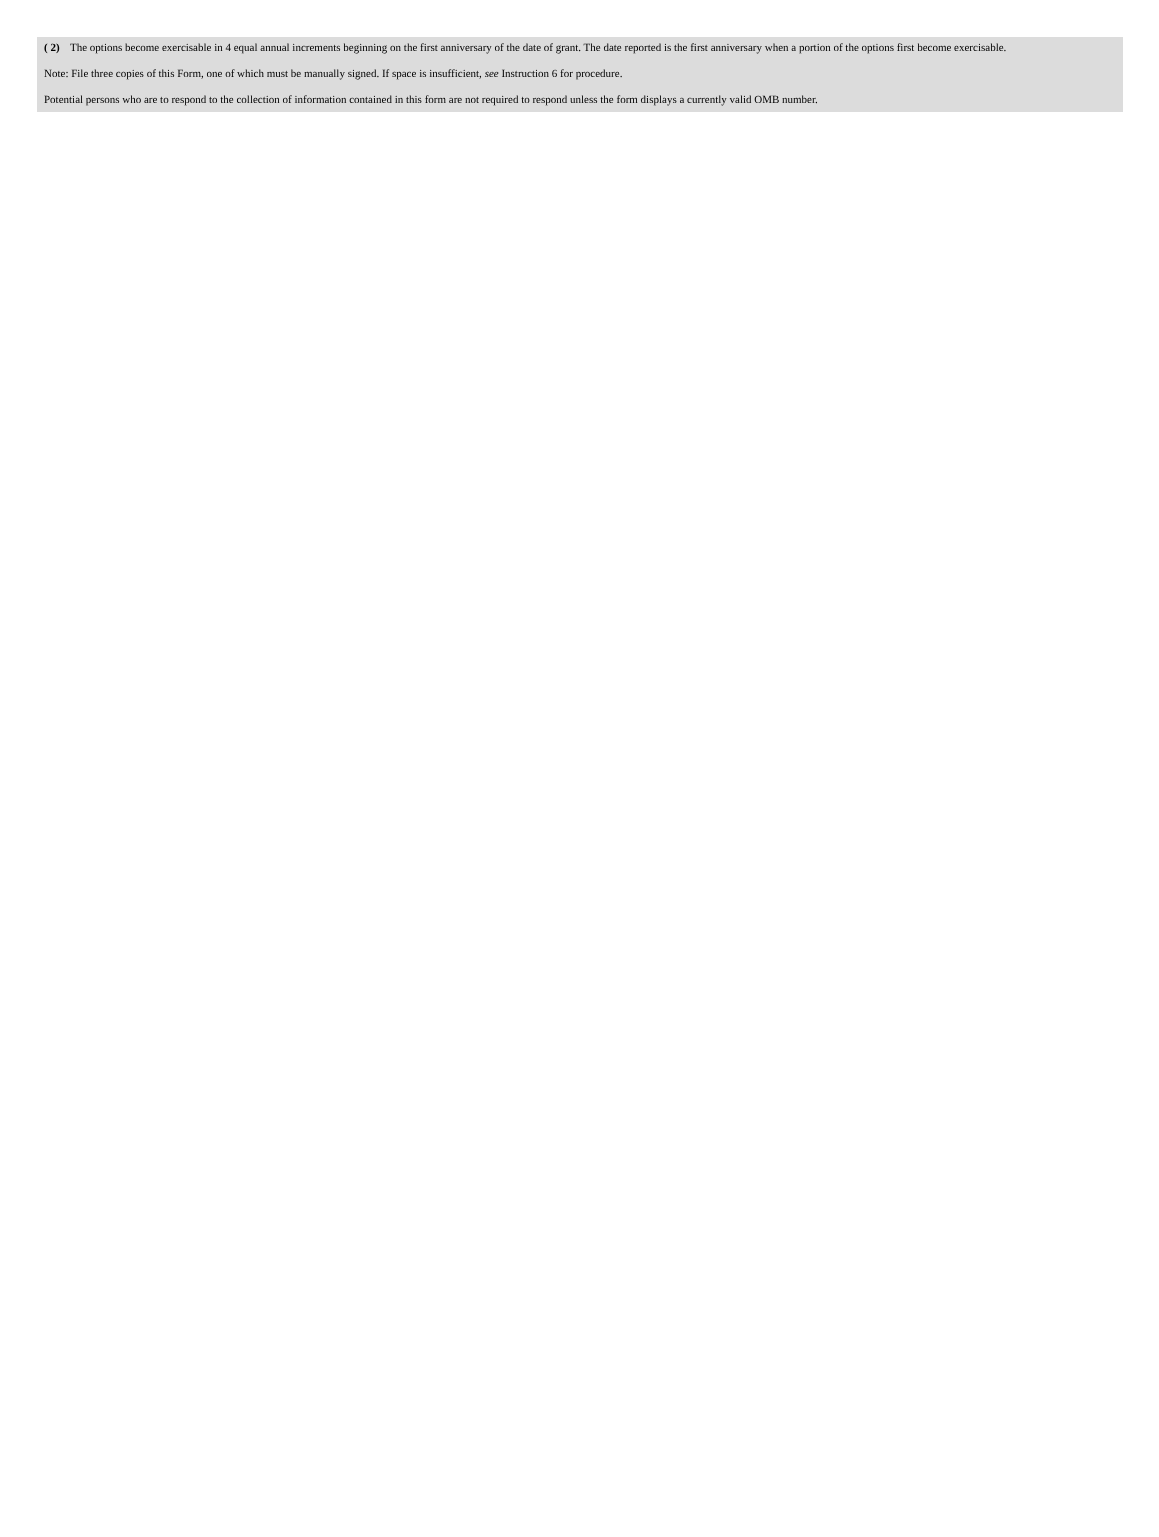( 2) The options become exercisable in 4 equal annual increments beginning on the first anniversary of the date of grant. The date reported is the first anniversary when a portion of the options first become exercisable.
Note: File three copies of this Form, one of which must be manually signed. If space is insufficient, see Instruction 6 for procedure.
Potential persons who are to respond to the collection of information contained in this form are not required to respond unless the form displays a currently valid OMB number.